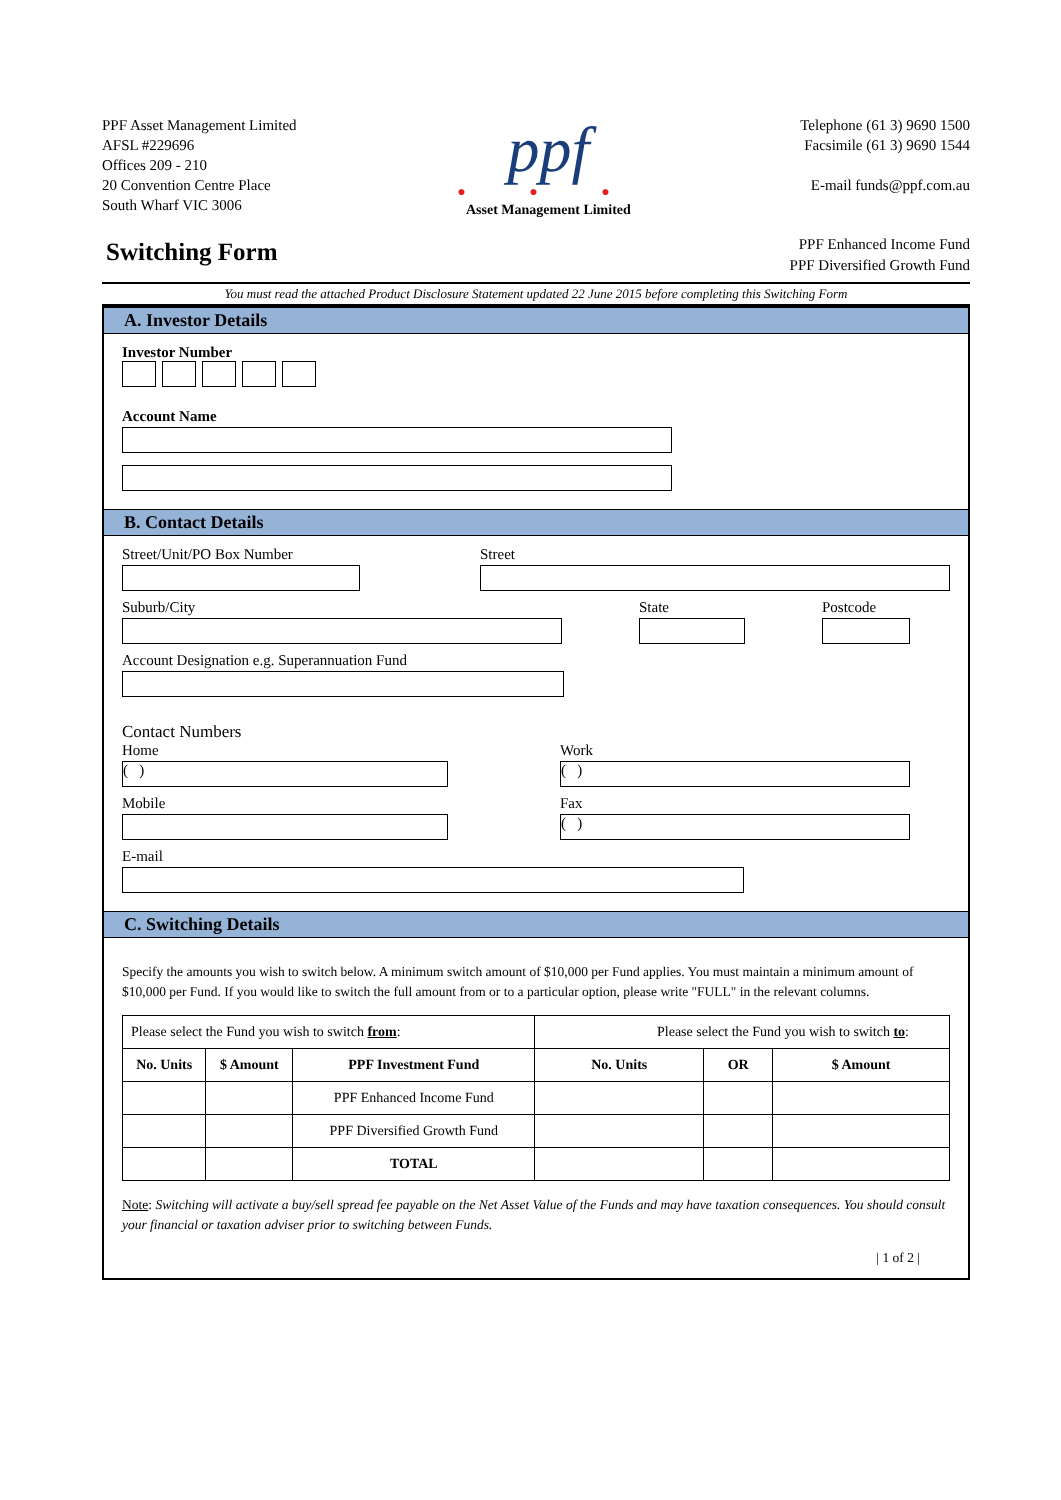PPF Asset Management Limited
AFSL #229696
Offices 209 - 210
20 Convention Centre Place
South Wharf VIC 3006
ppf
● ● ●
Asset Management Limited
Telephone (61 3) 9690 1500
Facsimile (61 3) 9690 1544
E-mail funds@ppf.com.au
Switching Form
PPF Enhanced Income Fund
PPF Diversified Growth Fund
You must read the attached Product Disclosure Statement updated 22 June 2015 before completing this Switching Form
A. Investor Details
Investor Number
Account Name
B. Contact Details
Street/Unit/PO Box Number Street
Suburb/City State Postcode
Account Designation e.g. Superannuation Fund
Contact Numbers
Home
( )
Mobile
Work
( )
Fax
( )
E-mail
C. Switching Details
Specify the amounts you wish to switch below. A minimum switch amount of $10,000 per Fund applies. You must maintain a minimum amount of $10,000 per Fund. If you would like to switch the full amount from or to a particular option, please write "FULL" in the relevant columns.
| Please select the Fund you wish to switch from : | | | Please select the Fund you wish to switch to : | | |
| No. Units | $ Amount | PPF Investment Fund | No. Units | OR | $ Amount |
| | | PPF Enhanced Income Fund | | | |
| | | PPF Diversified Growth Fund | | | |
| | | TOTAL | | | |
Note: Switching will activate a buy/sell spread fee payable on the Net Asset Value of the Funds and may have taxation consequences. You should consult your financial or taxation adviser prior to switching between Funds.
| 1 of 2 |